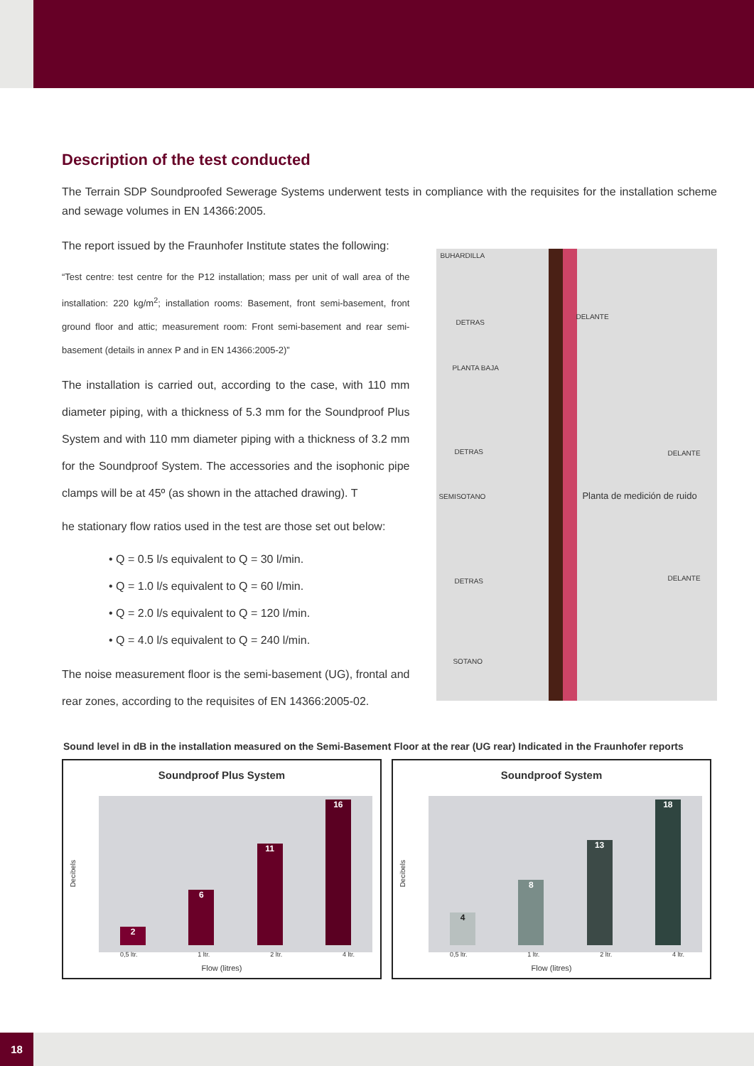Description of the test conducted
The Terrain SDP Soundproofed Sewerage Systems underwent tests in compliance with the requisites for the installation scheme and sewage volumes in EN 14366:2005.
The report issued by the Fraunhofer Institute states the following:
“Test centre: test centre for the P12 installation; mass per unit of wall area of the installation: 220 kg/m<sup>2</sup>; installation rooms: Basement, front semi-basement, front ground floor and attic; measurement room: Front semi-basement and rear semi-basement (details in annex P and in EN 14366:2005-2)”
The installation is carried out, according to the case, with 110 mm diameter piping, with a thickness of 5.3 mm for the Soundproof Plus System and with 110 mm diameter piping with a thickness of 3.2 mm for the Soundproof System. The accessories and the isophonic pipe clamps will be at 45º (as shown in the attached drawing). T
he stationary flow ratios used in the test are those set out below:
• Q = 0.5 l/s equivalent to Q = 30 l/min.
• Q = 1.0 l/s equivalent to Q = 60 l/min.
• Q = 2.0 l/s equivalent to Q = 120 l/min.
• Q = 4.0 l/s equivalent to Q = 240 l/min.
The noise measurement floor is the semi-basement (UG), frontal and rear zones, according to the requisites of EN 14366:2005-02.
BUHARDILLA
DETRAS
DELANTE
PLANTA BAJA
DETRAS DELANTE
SEMISOTANO Planta de medición de ruido
DETRAS DELANTE
SOTANO
Sound level in dB in the installation measured on the Semi-Basement Floor at the rear (UG rear) Indicated in the Fraunhofer reports
Soundproof Plus System
Decibels
2
6
11
16
0,5 ltr. 1 ltr. 2 ltr. 4 ltr.
Flow (litres)
Soundproof System
Decibels
4
8
13
18
0,5 ltr. 1 ltr. 2 ltr. 4 ltr.
Flow (litres)
18